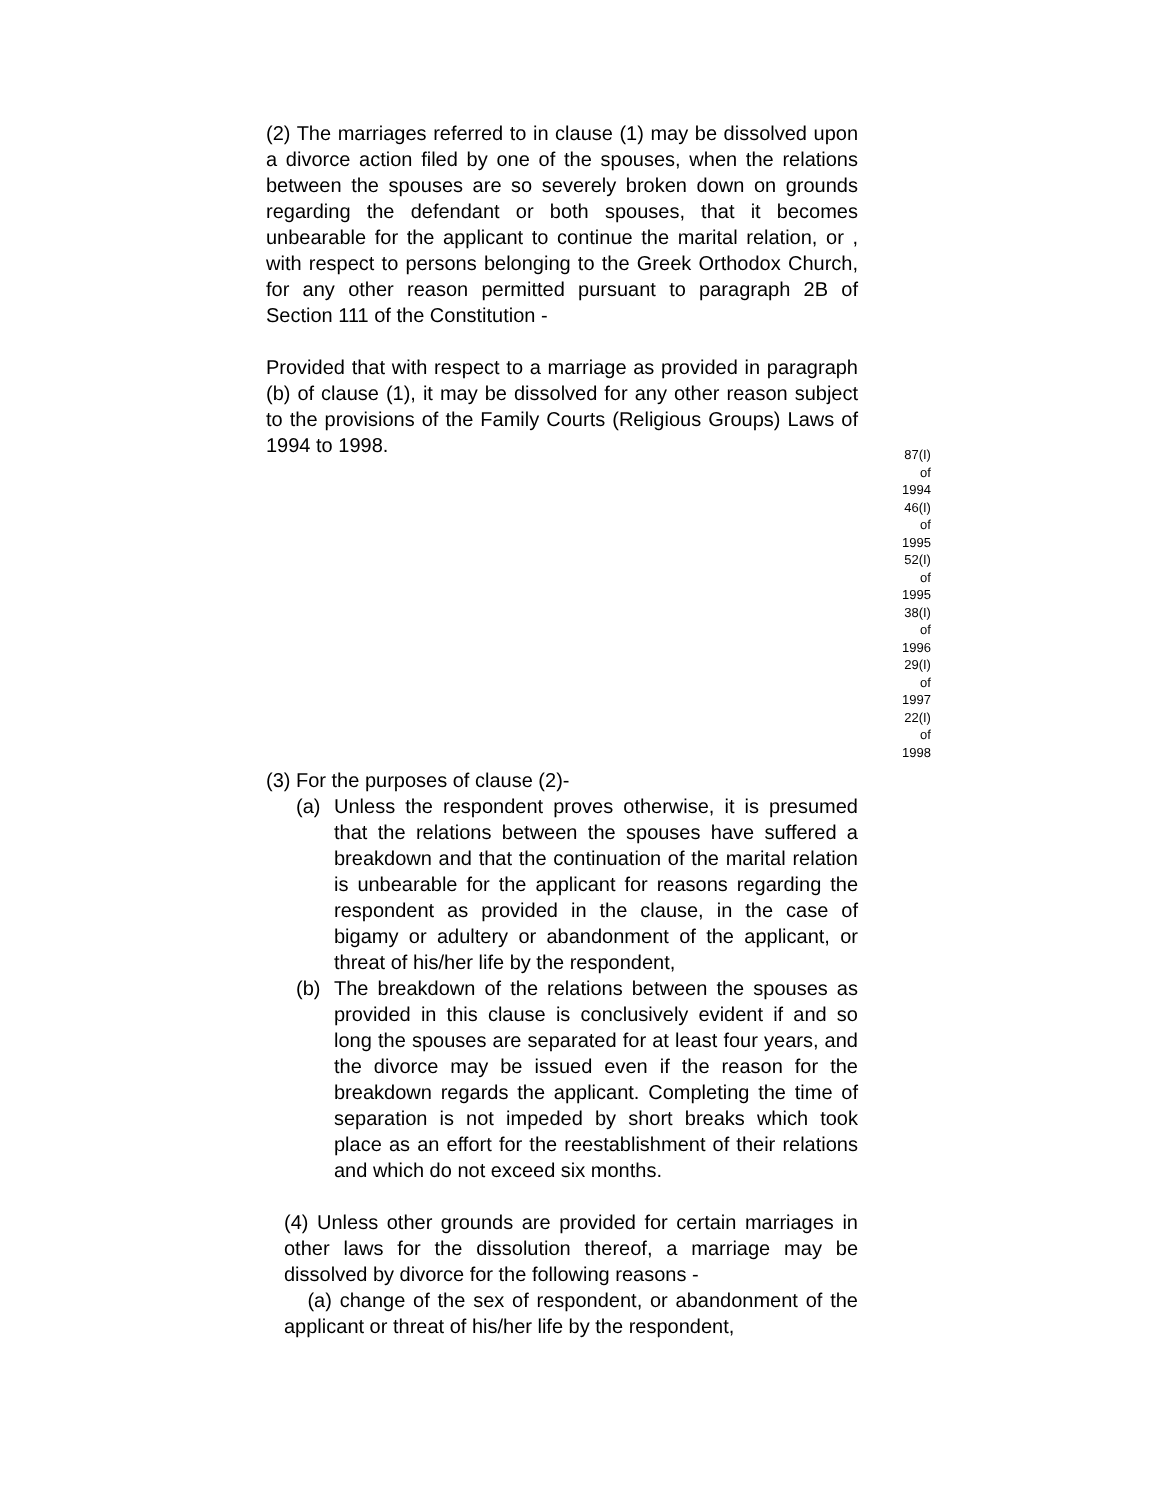(2) The marriages referred to in clause (1) may be dissolved upon a divorce action filed by one of the spouses, when the relations between the spouses are so severely broken down on grounds regarding the defendant or both spouses, that it becomes unbearable for the applicant to continue the marital relation, or , with respect to persons belonging to the Greek Orthodox Church, for any other reason permitted pursuant to paragraph 2B of Section 111 of the Constitution -
Provided that with respect to a marriage as provided in paragraph (b) of clause (1), it may be dissolved for any other reason subject to the provisions of the Family Courts (Religious Groups) Laws of 1994 to 1998.
87(I) of 1994
46(I) of 1995
52(I) of 1995
38(I) of 1996
29(I) of 1997
22(I) of 1998
(3) For the purposes of clause (2)-
(a) Unless the respondent proves otherwise, it is presumed that the relations between the spouses have suffered a breakdown and that the continuation of the marital relation is unbearable for the applicant for reasons regarding the respondent as provided in the clause, in the case of bigamy or adultery or abandonment of the applicant, or threat of his/her life by the respondent,
(b) The breakdown of the relations between the spouses as provided in this clause is conclusively evident if and so long the spouses are separated for at least four years, and the divorce may be issued even if the reason for the breakdown regards the applicant. Completing the time of separation is not impeded by short breaks which took place as an effort for the reestablishment of their relations and which do not exceed six months.
(4) Unless other grounds are provided for certain marriages in other laws for the dissolution thereof, a marriage may be dissolved by divorce for the following reasons -
(a) change of the sex of respondent, or abandonment of the applicant or threat of his/her life by the respondent,